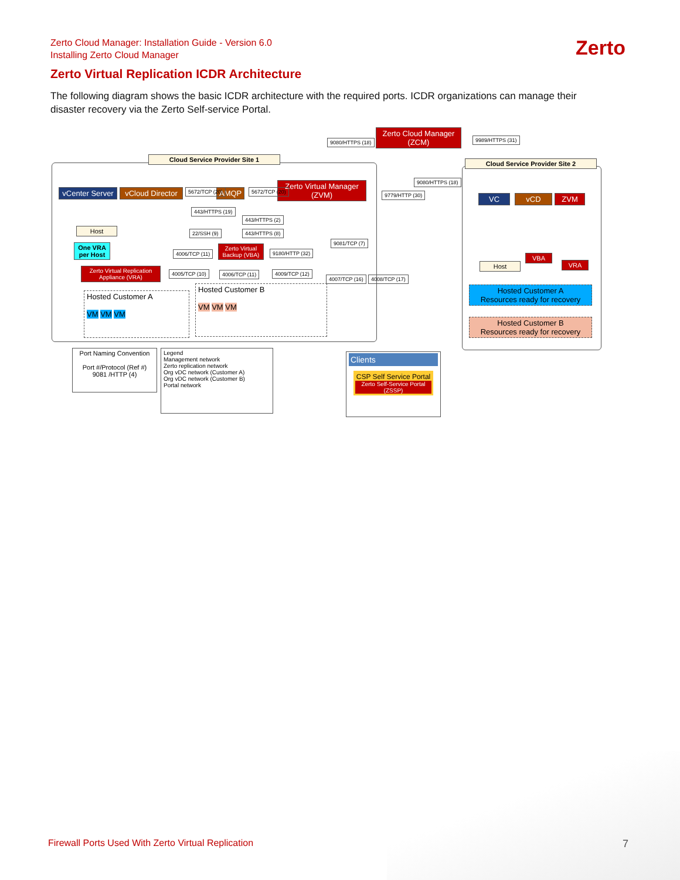Zerto Cloud Manager: Installation Guide - Version 6.0
Installing Zerto Cloud Manager
Zerto
Zerto Virtual Replication ICDR Architecture
The following diagram shows the basic ICDR architecture with the required ports. ICDR organizations can manage their disaster recovery via the Zerto Self-service Portal.
Zerto Cloud Manager
(ZCM)
Cloud Service Provider Site 1
Cloud Service Provider Site 2
vCenter Server
vCloud Director
AMQP
Zerto Virtual Manager
(ZVM)
Host
One VRA per Host
Zerto Virtual Replication Appliance (VRA)
Zerto Virtual Backup (VBA)
Hosted Customer A
VM VM VM
Hosted Customer B
VM VM VM
VC vCD ZVM
Host
VBA
VRA
Hosted Customer A
Resources ready for recovery
Hosted Customer B
Resources ready for recovery
Port Naming Convention
Port #/Protocol (Ref #)
9081 /HTTP (4)
Legend
Management network
Zerto replication network
Org vDC network (Customer A)
Org vDC network (Customer B)
Portal network
Clients
CSP Self Service Portal
Zerto Self-Service Portal (ZSSP)
9080/HTTPS (18) 9989/HTTPS (31)
9080/HTTPS (18)
9779/HTTP (30)
5672/TCP (20) 5672/TCP (20)
443/HTTPS (19)
443/HTTPS (2)
22/SSH (9) 443/HTTPS (8)
9081/TCP (7)
4006/TCP (11) 9180/HTTP (32)
4005/TCP (10) 4006/TCP (11) 4009/TCP (12)
4007/TCP (16) 4008/TCP (17)
Firewall Ports Used With Zerto Virtual Replication
7